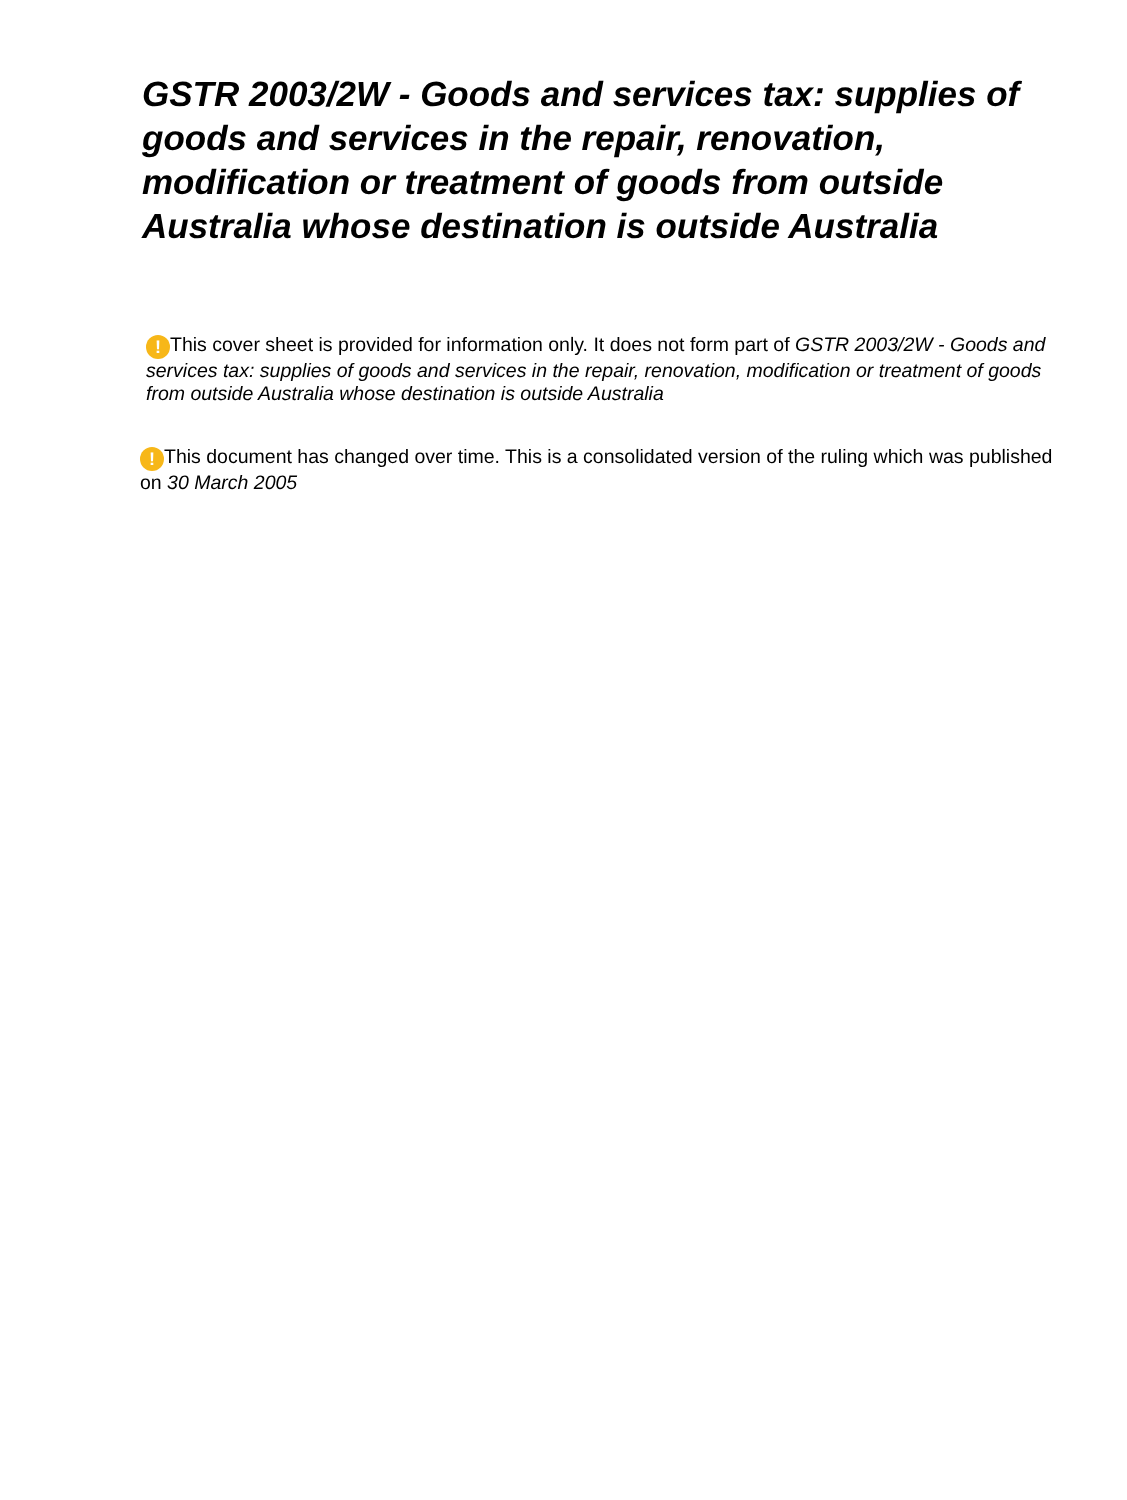GSTR 2003/2W - Goods and services tax: supplies of goods and services in the repair, renovation, modification or treatment of goods from outside Australia whose destination is outside Australia
! This cover sheet is provided for information only. It does not form part of GSTR 2003/2W - Goods and services tax: supplies of goods and services in the repair, renovation, modification or treatment of goods from outside Australia whose destination is outside Australia
! This document has changed over time. This is a consolidated version of the ruling which was published on 30 March 2005